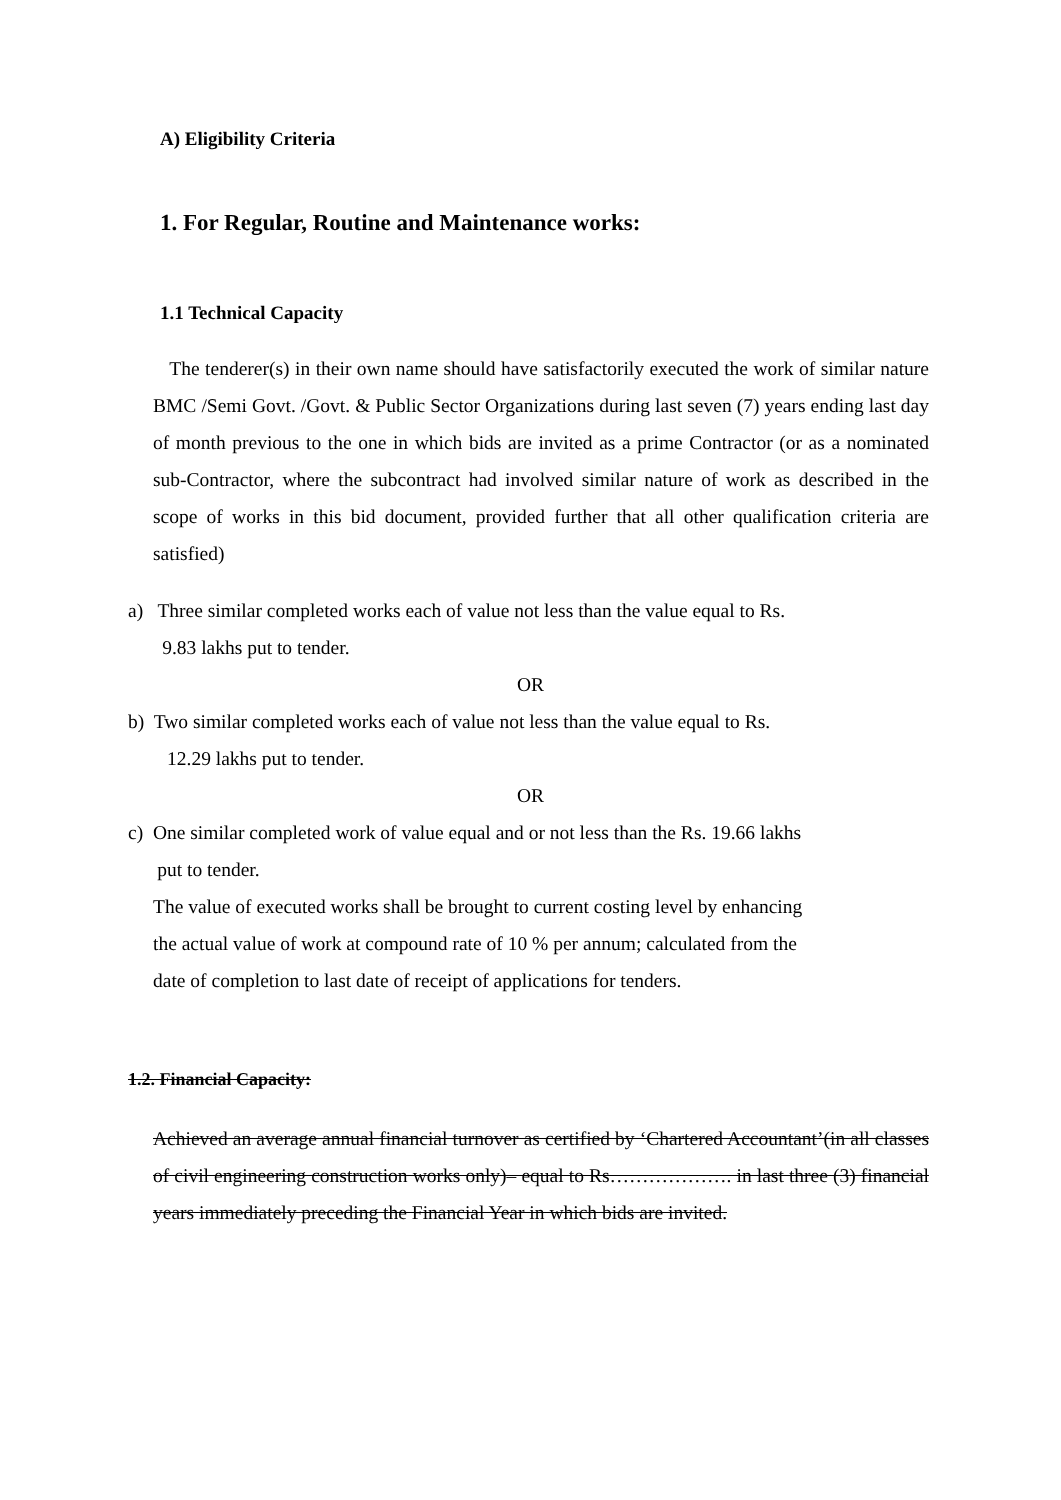A) Eligibility Criteria
1. For Regular, Routine and Maintenance works:
1.1 Technical Capacity
The tenderer(s) in their own name should have satisfactorily executed the work of similar nature BMC /Semi Govt. /Govt. & Public Sector Organizations during last seven (7) years ending last day of month previous to the one in which bids are invited as a prime Contractor (or as a nominated sub-Contractor, where the subcontract had involved similar nature of work as described in the scope of works in this bid document, provided further that all other qualification criteria are satisfied)
a) Three similar completed works each of value not less than the value equal to Rs.
9.83 lakhs put to tender.
OR
b) Two similar completed works each of value not less than the value equal to Rs.
12.29 lakhs put to tender.
OR
c) One similar completed work of value equal and or not less than the Rs. 19.66 lakhs
put to tender.
The value of executed works shall be brought to current costing level by enhancing
the actual value of work at compound rate of 10 % per annum; calculated from the
date of completion to last date of receipt of applications for tenders.
1.2. Financial Capacity:
Achieved an average annual financial turnover as certified by ‘Chartered Accountant’(in all classes of civil engineering construction works only)– equal to Rs………………. in last three (3) financial years immediately preceding the Financial Year in which bids are invited.